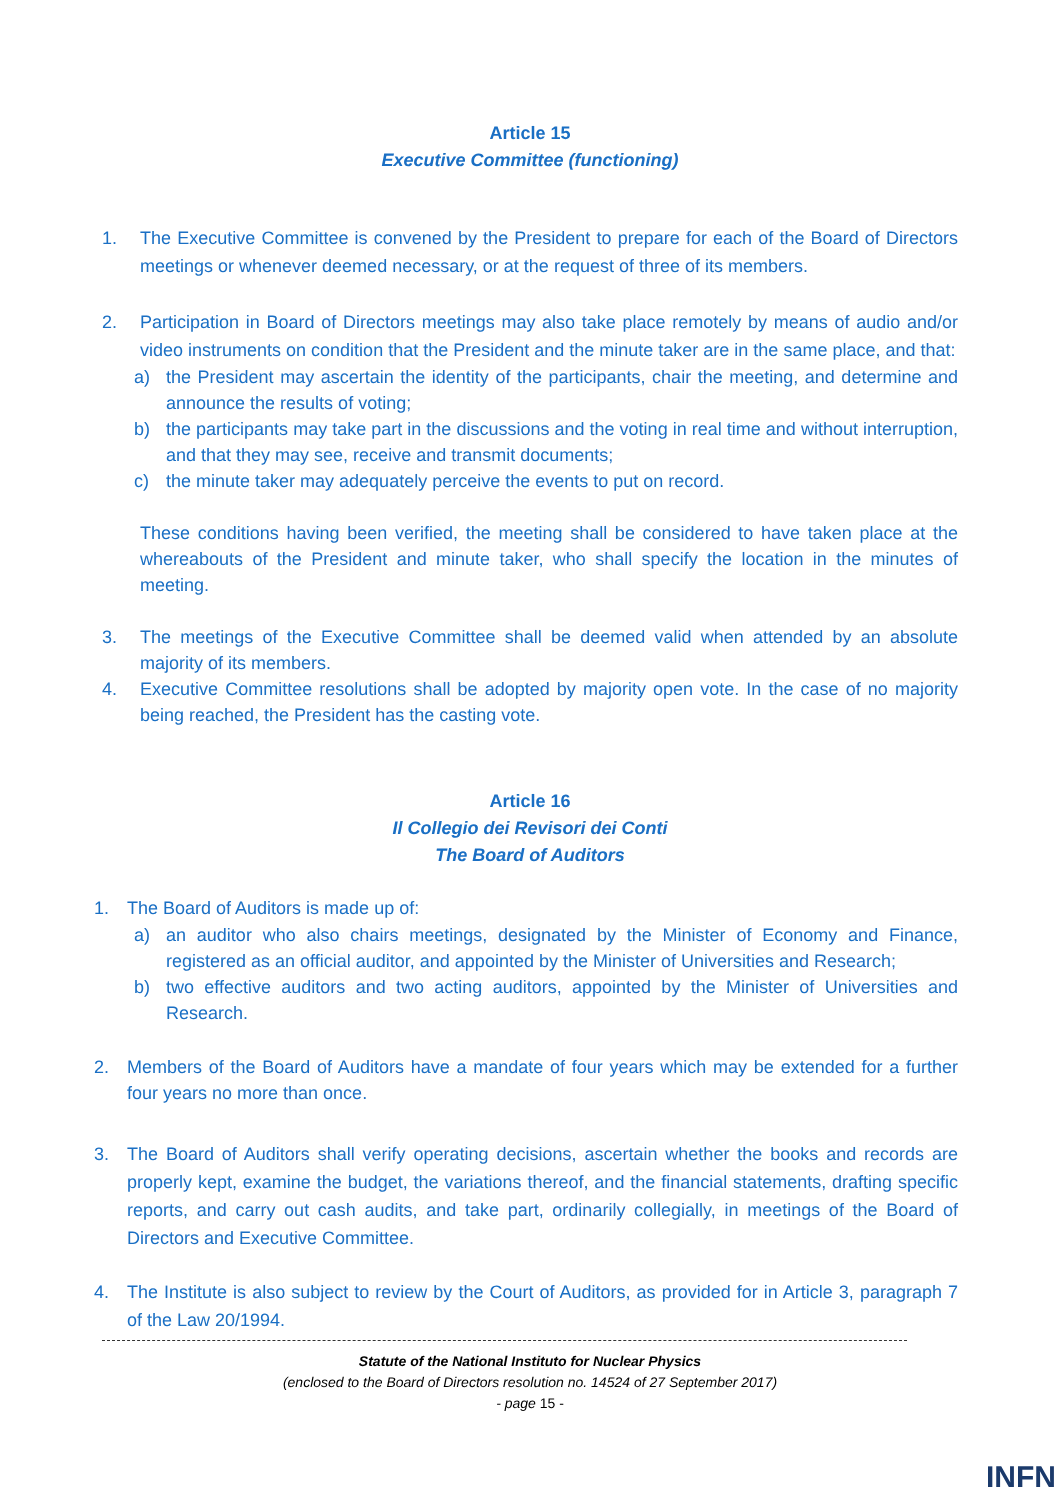Article 15
Executive Committee (functioning)
1. The Executive Committee is convened by the President to prepare for each of the Board of Directors meetings or whenever deemed necessary, or at the request of three of its members.
2. Participation in Board of Directors meetings may also take place remotely by means of audio and/or video instruments on condition that the President and the minute taker are in the same place, and that:
a) the President may ascertain the identity of the participants, chair the meeting, and determine and announce the results of voting;
b) the participants may take part in the discussions and the voting in real time and without interruption, and that they may see, receive and transmit documents;
c) the minute taker may adequately perceive the events to put on record.
These conditions having been verified, the meeting shall be considered to have taken place at the whereabouts of the President and minute taker, who shall specify the location in the minutes of meeting.
3. The meetings of the Executive Committee shall be deemed valid when attended by an absolute majority of its members.
4. Executive Committee resolutions shall be adopted by majority open vote. In the case of no majority being reached, the President has the casting vote.
Article 16
Il Collegio dei Revisori dei Conti
The Board of Auditors
1. The Board of Auditors is made up of:
a) an auditor who also chairs meetings, designated by the Minister of Economy and Finance, registered as an official auditor, and appointed by the Minister of Universities and Research;
b) two effective auditors and two acting auditors, appointed by the Minister of Universities and Research.
2. Members of the Board of Auditors have a mandate of four years which may be extended for a further four years no more than once.
3. The Board of Auditors shall verify operating decisions, ascertain whether the books and records are properly kept, examine the budget, the variations thereof, and the financial statements, drafting specific reports, and carry out cash audits, and take part, ordinarily collegially, in meetings of the Board of Directors and Executive Committee.
4. The Institute is also subject to review by the Court of Auditors, as provided for in Article 3, paragraph 7 of the Law 20/1994.
Statute of the National Instituto for Nuclear Physics
(enclosed to the Board of Directors resolution no. 14524 of 27 September 2017)
- page 15 -
INFN